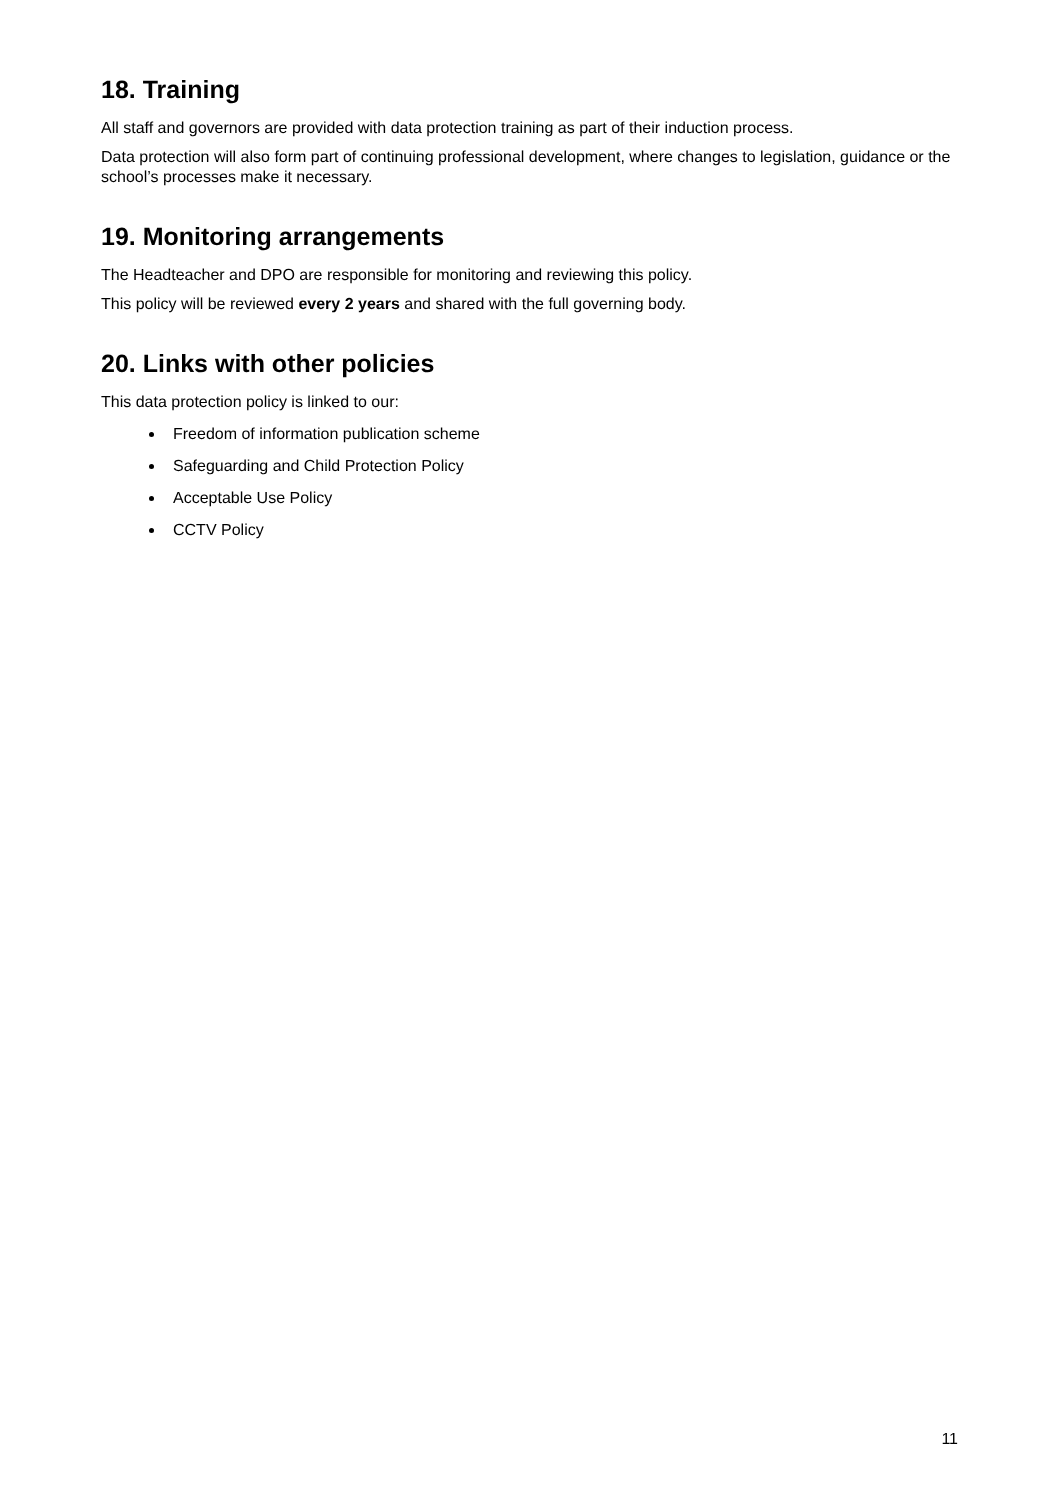18. Training
All staff and governors are provided with data protection training as part of their induction process.
Data protection will also form part of continuing professional development, where changes to legislation, guidance or the school’s processes make it necessary.
19. Monitoring arrangements
The Headteacher and DPO are responsible for monitoring and reviewing this policy.
This policy will be reviewed every 2 years and shared with the full governing body.
20. Links with other policies
This data protection policy is linked to our:
Freedom of information publication scheme
Safeguarding and Child Protection Policy
Acceptable Use Policy
CCTV Policy
11